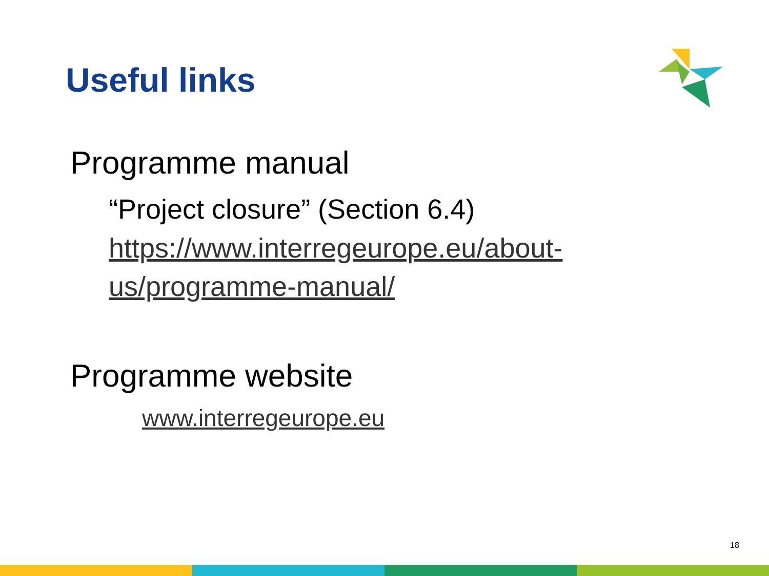Useful links
Programme manual
“Project closure” (Section 6.4)
https://www.interregeurope.eu/about-
us/programme-manual/
Programme website
www.interregeurope.eu
18